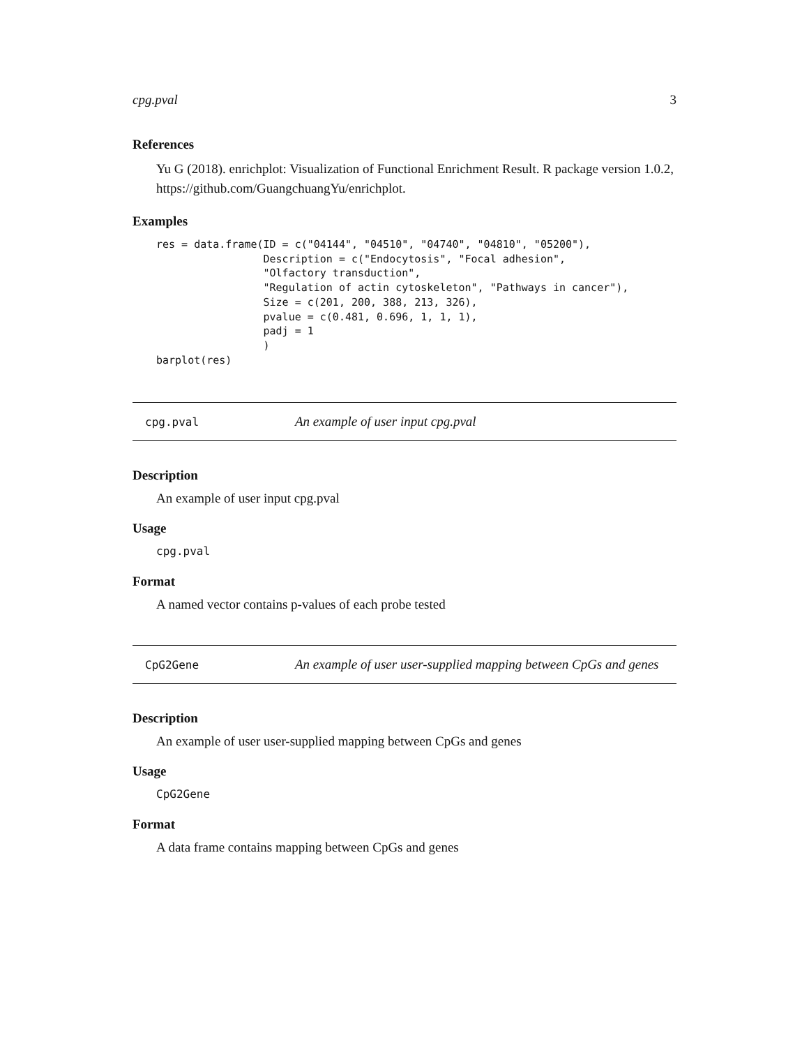cpg.pval 3
References
Yu G (2018). enrichplot: Visualization of Functional Enrichment Result. R package version 1.0.2, https://github.com/GuangchuangYu/enrichplot.
Examples
res = data.frame(ID = c("04144", "04510", "04740", "04810", "05200"),
                 Description = c("Endocytosis", "Focal adhesion",
                 "Olfactory transduction",
                 "Regulation of actin cytoskeleton", "Pathways in cancer"),
                 Size = c(201, 200, 388, 213, 326),
                 pvalue = c(0.481, 0.696, 1, 1, 1),
                 padj = 1
                 )
barplot(res)
cpg.pval An example of user input cpg.pval
Description
An example of user input cpg.pval
Usage
cpg.pval
Format
A named vector contains p-values of each probe tested
CpG2Gene An example of user user-supplied mapping between CpGs and genes
Description
An example of user user-supplied mapping between CpGs and genes
Usage
CpG2Gene
Format
A data frame contains mapping between CpGs and genes